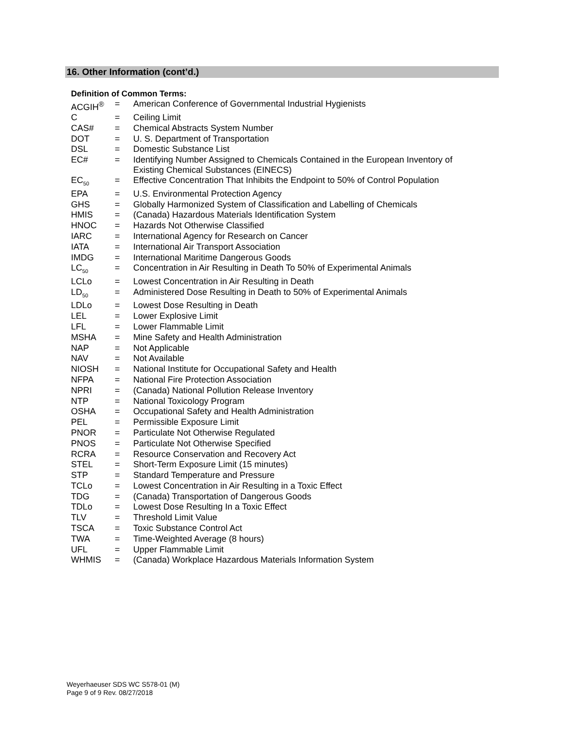16. Other Information (cont’d.)
Definition of Common Terms:
| ACGIH<sup>®</sup> | = | American Conference of Governmental Industrial Hygienists |
| C | = | Ceiling Limit |
| CAS# | = | Chemical Abstracts System Number |
| DOT | = | U. S. Department of Transportation |
| DSL | = | Domestic Substance List |
| EC# | = | Identifying Number Assigned to Chemicals Contained in the European Inventory of Existing Chemical Substances (EINECS) |
| EC<sub>50</sub> | = | Effective Concentration That Inhibits the Endpoint to 50% of Control Population |
| EPA | = | U.S. Environmental Protection Agency |
| GHS | = | Globally Harmonized System of Classification and Labelling of Chemicals |
| HMIS | = | (Canada) Hazardous Materials Identification System |
| HNOC | = | Hazards Not Otherwise Classified |
| IARC | = | International Agency for Research on Cancer |
| IATA | = | International Air Transport Association |
| IMDG | = | International Maritime Dangerous Goods |
| LC<sub>50</sub> | = | Concentration in Air Resulting in Death To 50% of Experimental Animals |
| LCLo | = | Lowest Concentration in Air Resulting in Death |
| LD<sub>50</sub> | = | Administered Dose Resulting in Death to 50% of Experimental Animals |
| LDLo | = | Lowest Dose Resulting in Death |
| LEL | = | Lower Explosive Limit |
| LFL | = | Lower Flammable Limit |
| MSHA | = | Mine Safety and Health Administration |
| NAP | = | Not Applicable |
| NAV | = | Not Available |
| NIOSH | = | National Institute for Occupational Safety and Health |
| NFPA | = | National Fire Protection Association |
| NPRI | = | (Canada) National Pollution Release Inventory |
| NTP | = | National Toxicology Program |
| OSHA | = | Occupational Safety and Health Administration |
| PEL | = | Permissible Exposure Limit |
| PNOR | = | Particulate Not Otherwise Regulated |
| PNOS | = | Particulate Not Otherwise Specified |
| RCRA | = | Resource Conservation and Recovery Act |
| STEL | = | Short-Term Exposure Limit (15 minutes) |
| STP | = | Standard Temperature and Pressure |
| TCLo | = | Lowest Concentration in Air Resulting in a Toxic Effect |
| TDG | = | (Canada) Transportation of Dangerous Goods |
| TDLo | = | Lowest Dose Resulting In a Toxic Effect |
| TLV | = | Threshold Limit Value |
| TSCA | = | Toxic Substance Control Act |
| TWA | = | Time-Weighted Average (8 hours) |
| UFL | = | Upper Flammable Limit |
| WHMIS | = | (Canada) Workplace Hazardous Materials Information System |
Weyerhaeuser SDS WC S578-01 (M)
Page 9 of 9 Rev. 08/27/2018